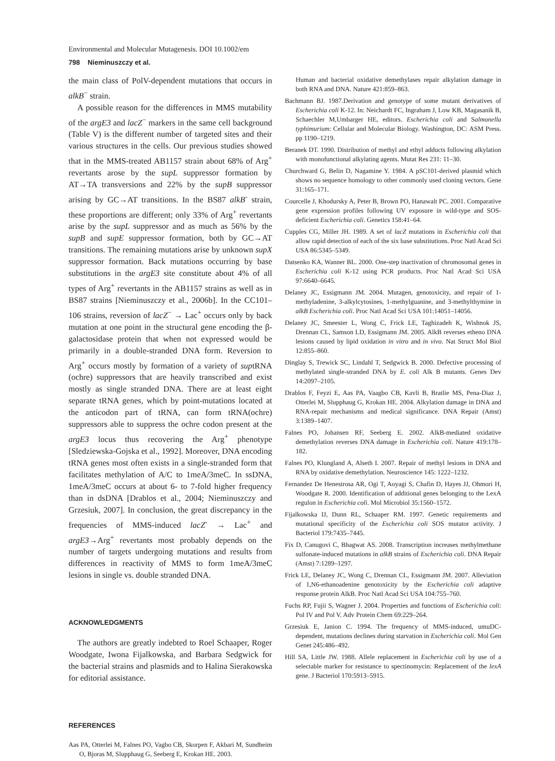Environmental and Molecular Mutagenesis. DOI 10.1002/em
798 Nieminuszczy et al.
the main class of PolV-dependent mutations that occurs in alkB<sup>−</sup> strain.
A possible reason for the differences in MMS mutability of the argE3 and lacZ<sup>−</sup> markers in the same cell background (Table V) is the different number of targeted sites and their various structures in the cells. Our previous studies showed that in the MMS-treated AB1157 strain about 68% of Arg<sup>+</sup> revertants arose by the supL suppressor formation by AT→TA transversions and 22% by the supB suppressor arising by GC→AT transitions. In the BS87 alkB<sup>-</sup> strain, these proportions are different; only 33% of Arg<sup>+</sup> revertants arise by the supL suppressor and as much as 56% by the supB and supE suppressor formation, both by GC→AT transitions. The remaining mutations arise by unknown supX suppressor formation. Back mutations occurring by base substitutions in the argE3 site constitute about 4% of all types of Arg<sup>+</sup> revertants in the AB1157 strains as well as in BS87 strains [Nieminuszczy et al., 2006b]. In the CC101–106 strains, reversion of lacZ<sup>−</sup> → Lac<sup>+</sup> occurs only by back mutation at one point in the structural gene encoding the β-galactosidase protein that when not expressed would be primarily in a double-stranded DNA form. Reversion to Arg<sup>+</sup> occurs mostly by formation of a variety of suptRNA (ochre) suppressors that are heavily transcribed and exist mostly as single stranded DNA. There are at least eight separate tRNA genes, which by point-mutations located at the anticodon part of tRNA, can form tRNA(ochre) suppressors able to suppress the ochre codon present at the argE3 locus thus recovering the Arg<sup>+</sup> phenotype [Sledziewska-Gojska et al., 1992]. Moreover, DNA encoding tRNA genes most often exists in a single-stranded form that facilitates methylation of A/C to 1meA/3meC. In ssDNA, 1meA/3meC occurs at about 6- to 7-fold higher frequency than in dsDNA [Drablos et al., 2004; Nieminuszczy and Grzesiuk, 2007]. In conclusion, the great discrepancy in the frequencies of MMS-induced lacZ<sup>-</sup> → Lac<sup>+</sup> and argE3→Arg<sup>+</sup> revertants most probably depends on the number of targets undergoing mutations and results from differences in reactivity of MMS to form 1meA/3meC lesions in single vs. double stranded DNA.
ACKNOWLEDGMENTS
The authors are greatly indebted to Roel Schaaper, Roger Woodgate, Iwona Fijalkowska, and Barbara Sedgwick for the bacterial strains and plasmids and to Halina Sierakowska for editorial assistance.
REFERENCES
Aas PA, Otterlei M, Falnes PO, Vagbo CB, Skorpen F, Akbari M, Sundheim O, Bjoras M, Slupphaug G, Seeberg E, Krokan HE. 2003.
Human and bacterial oxidative demethylases repair alkylation damage in both RNA and DNA. Nature 421:859–863.
Bachmann BJ. 1987.Derivation and genotype of some mutant derivatives of Escherichia coli K-12. In: Neichardt FC, Ingraham J, Low KB, Magasanik B, Schaechler M,Umbarger HE, editors. Escherichia coli and Salmonella typhimurium: Cellular and Molecular Biology. Washington, DC: ASM Press. pp 1190–1219.
Beranek DT. 1990. Distribution of methyl and ethyl adducts following alkylation with monofunctional alkylating agents. Mutat Res 231: 11–30.
Churchward G, Belin D, Nagamine Y. 1984. A pSC101-derived plasmid which shows no sequence homology to other commonly used cloning vectors. Gene 31:165–171.
Courcelle J, Khodursky A, Peter B, Brown PO, Hanawalt PC. 2001. Comparative gene expression profiles following UV exposure in wild-type and SOS-deficient Escherichia coli. Genetics 158:41–64.
Cupples CG, Miller JH. 1989. A set of lacZ mutations in Escherichia coli that allow rapid detection of each of the six base substitutions. Proc Natl Acad Sci USA 86:5345–5349.
Datsenko KA, Wanner BL. 2000. One-step inactivation of chromosomal genes in Escherichia coli K-12 using PCR products. Proc Natl Acad Sci USA 97:6640–6645.
Delaney JC, Essigmann JM. 2004. Mutagen, genotoxicity, and repair of 1-methyladenine, 3-alkylcytosines, 1-methylguanine, and 3-methylthymine in alkB Escherichia coli. Proc Natl Acad Sci USA 101:14051–14056.
Delaney JC, Smeester L, Wong C, Frick LE, Taghizadeh K, Wishnok JS, Drennan CL, Samson LD, Essigmann JM. 2005. AlkB reverses etheno DNA lesions caused by lipid oxidation in vitro and in vivo. Nat Struct Mol Biol 12:855–860.
Dinglay S, Trewick SC, Lindahl T, Sedgwick B. 2000. Defective processing of methylated single-stranded DNA by E. coli Alk B mutants. Genes Dev 14:2097–2105.
Drablos F, Feyzi E, Aas PA, Vaagbo CB, Kavli B, Bratlie MS, Pena-Diaz J, Otterlei M, Slupphaug G, Krokan HE. 2004. Alkylation damage in DNA and RNA-repair mechanisms and medical significance. DNA Repair (Amst) 3:1389–1407.
Falnes PO, Johansen RF, Seeberg E. 2002. AlkB-mediated oxidative demethylation reverses DNA damage in Escherichia coli. Nature 419:178–182.
Falnes PO, Klungland A, Alseth I. 2007. Repair of methyl lesions in DNA and RNA by oxidative demethylation. Neuroscience 145: 1222–1232.
Fernandez De Henestrosa AR, Ogi T, Aoyagi S, Chafin D, Hayes JJ, Ohmori H, Woodgate R. 2000. Identification of additional genes belonging to the LexA regulon in Escherichia coli. Mol Microbiol 35:1560–1572.
Fijalkowska IJ, Dunn RL, Schaaper RM. 1997. Genetic requirements and mutational specificity of the Escherichia coli SOS mutator activity. J Bacteriol 179:7435–7445.
Fix D, Canugovi C, Bhagwat AS. 2008. Transcription increases methylmethane sulfonate-induced mutations in alkB strains of Escherichia coli. DNA Repair (Amst) 7:1289–1297.
Frick LE, Delaney JC, Wong C, Drennan CL, Essigmann JM. 2007. Alleviation of 1,N6-ethanoadenine genotoxicity by the Escherichia coli adaptive response protein AlkB. Proc Natl Acad Sci USA 104:755–760.
Fuchs RP, Fujii S, Wagner J. 2004. Properties and functions of Escherichia coli: Pol IV and Pol V. Adv Protein Chem 69:229–264.
Grzesiuk E, Janion C. 1994. The frequency of MMS-induced, umuDC-dependent, mutations declines during starvation in Escherichia coli. Mol Gen Genet 245:486–492.
Hill SA, Little JW. 1988. Allele replacement in Escherichia coli by use of a selectable marker for resistance to spectinomycin: Replacement of the lexA gene. J Bacteriol 170:5913–5915.